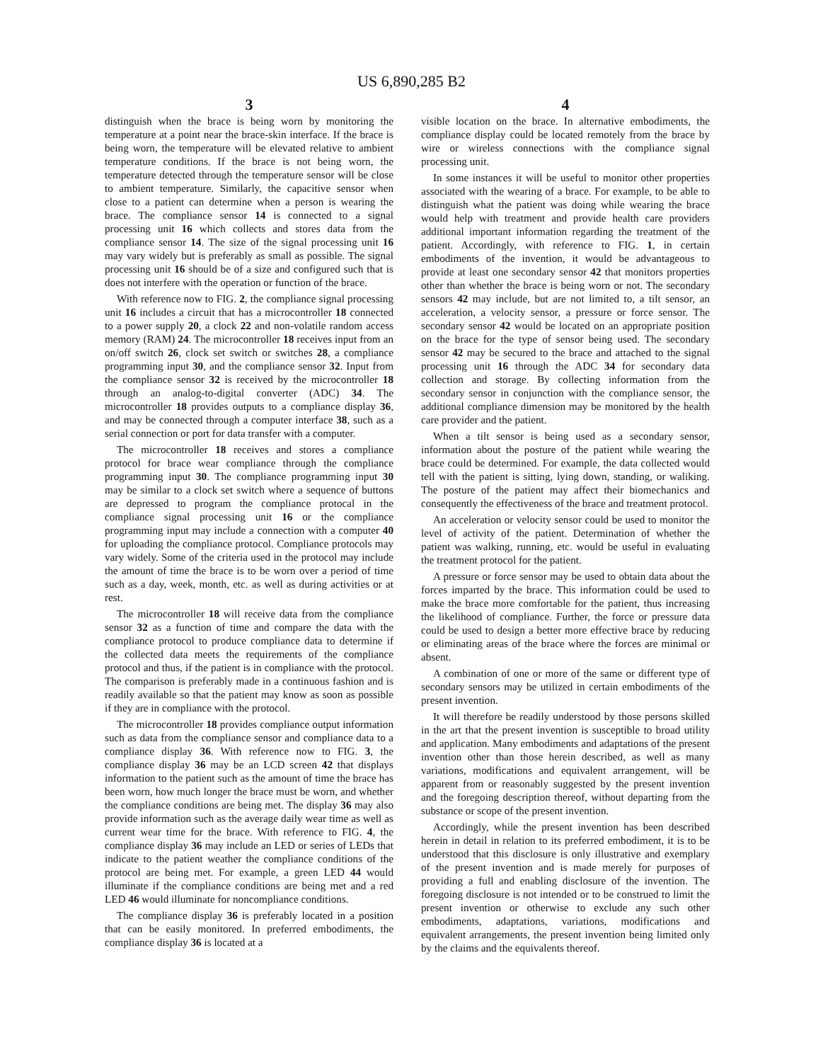US 6,890,285 B2
3
distinguish when the brace is being worn by monitoring the temperature at a point near the brace-skin interface. If the brace is being worn, the temperature will be elevated relative to ambient temperature conditions. If the brace is not being worn, the temperature detected through the temperature sensor will be close to ambient temperature. Similarly, the capacitive sensor when close to a patient can determine when a person is wearing the brace. The compliance sensor 14 is connected to a signal processing unit 16 which collects and stores data from the compliance sensor 14. The size of the signal processing unit 16 may vary widely but is preferably as small as possible. The signal processing unit 16 should be of a size and configured such that is does not interfere with the operation or function of the brace.
With reference now to FIG. 2, the compliance signal processing unit 16 includes a circuit that has a microcontroller 18 connected to a power supply 20, a clock 22 and non-volatile random access memory (RAM) 24. The microcontroller 18 receives input from an on/off switch 26, clock set switch or switches 28, a compliance programming input 30, and the compliance sensor 32. Input from the compliance sensor 32 is received by the microcontroller 18 through an analog-to-digital converter (ADC) 34. The microcontroller 18 provides outputs to a compliance display 36, and may be connected through a computer interface 38, such as a serial connection or port for data transfer with a computer.
The microcontroller 18 receives and stores a compliance protocol for brace wear compliance through the compliance programming input 30. The compliance programming input 30 may be similar to a clock set switch where a sequence of buttons are depressed to program the compliance protocal in the compliance signal processing unit 16 or the compliance programming input may include a connection with a computer 40 for uploading the compliance protocol. Compliance protocols may vary widely. Some of the criteria used in the protocol may include the amount of time the brace is to be worn over a period of time such as a day, week, month, etc. as well as during activities or at rest.
The microcontroller 18 will receive data from the compliance sensor 32 as a function of time and compare the data with the compliance protocol to produce compliance data to determine if the collected data meets the requirements of the compliance protocol and thus, if the patient is in compliance with the protocol. The comparison is preferably made in a continuous fashion and is readily available so that the patient may know as soon as possible if they are in compliance with the protocol.
The microcontroller 18 provides compliance output information such as data from the compliance sensor and compliance data to a compliance display 36. With reference now to FIG. 3, the compliance display 36 may be an LCD screen 42 that displays information to the patient such as the amount of time the brace has been worn, how much longer the brace must be worn, and whether the compliance conditions are being met. The display 36 may also provide information such as the average daily wear time as well as current wear time for the brace. With reference to FIG. 4, the compliance display 36 may include an LED or series of LEDs that indicate to the patient weather the compliance conditions of the protocol are being met. For example, a green LED 44 would illuminate if the compliance conditions are being met and a red LED 46 would illuminate for noncompliance conditions.
The compliance display 36 is preferably located in a position that can be easily monitored. In preferred embodiments, the compliance display 36 is located at a
4
visible location on the brace. In alternative embodiments, the compliance display could be located remotely from the brace by wire or wireless connections with the compliance signal processing unit.
In some instances it will be useful to monitor other properties associated with the wearing of a brace. For example, to be able to distinguish what the patient was doing while wearing the brace would help with treatment and provide health care providers additional important information regarding the treatment of the patient. Accordingly, with reference to FIG. 1, in certain embodiments of the invention, it would be advantageous to provide at least one secondary sensor 42 that monitors properties other than whether the brace is being worn or not. The secondary sensors 42 may include, but are not limited to, a tilt sensor, an acceleration, a velocity sensor, a pressure or force sensor. The secondary sensor 42 would be located on an appropriate position on the brace for the type of sensor being used. The secondary sensor 42 may be secured to the brace and attached to the signal processing unit 16 through the ADC 34 for secondary data collection and storage. By collecting information from the secondary sensor in conjunction with the compliance sensor, the additional compliance dimension may be monitored by the health care provider and the patient.
When a tilt sensor is being used as a secondary sensor, information about the posture of the patient while wearing the brace could be determined. For example, the data collected would tell with the patient is sitting, lying down, standing, or waliking. The posture of the patient may affect their biomechanics and consequently the effectiveness of the brace and treatment protocol.
An acceleration or velocity sensor could be used to monitor the level of activity of the patient. Determination of whether the patient was walking, running, etc. would be useful in evaluating the treatment protocol for the patient.
A pressure or force sensor may be used to obtain data about the forces imparted by the brace. This information could be used to make the brace more comfortable for the patient, thus increasing the likelihood of compliance. Further, the force or pressure data could be used to design a better more effective brace by reducing or eliminating areas of the brace where the forces are minimal or absent.
A combination of one or more of the same or different type of secondary sensors may be utilized in certain embodiments of the present invention.
It will therefore be readily understood by those persons skilled in the art that the present invention is susceptible to broad utility and application. Many embodiments and adaptations of the present invention other than those herein described, as well as many variations, modifications and equivalent arrangement, will be apparent from or reasonably suggested by the present invention and the foregoing description thereof, without departing from the substance or scope of the present invention.
Accordingly, while the present invention has been described herein in detail in relation to its preferred embodiment, it is to be understood that this disclosure is only illustrative and exemplary of the present invention and is made merely for purposes of providing a full and enabling disclosure of the invention. The foregoing disclosure is not intended or to be construed to limit the present invention or otherwise to exclude any such other embodiments, adaptations, variations, modifications and equivalent arrangements, the present invention being limited only by the claims and the equivalents thereof.